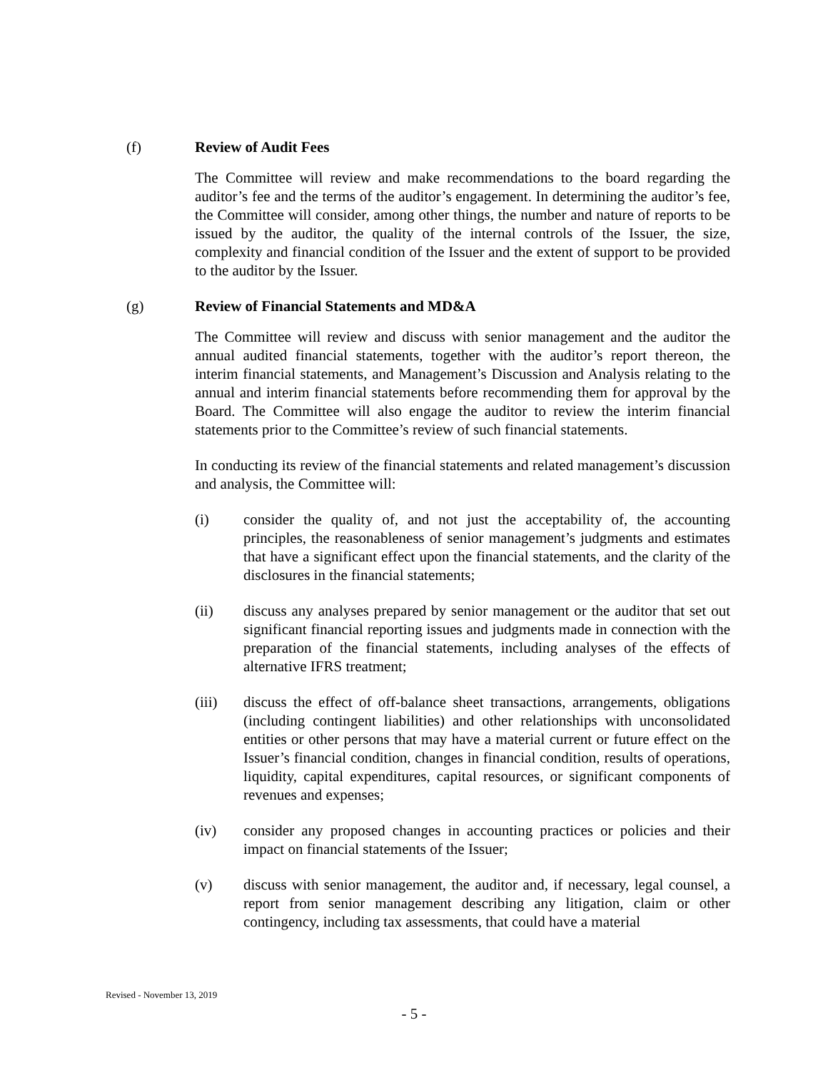(f) Review of Audit Fees
The Committee will review and make recommendations to the board regarding the auditor’s fee and the terms of the auditor’s engagement. In determining the auditor’s fee, the Committee will consider, among other things, the number and nature of reports to be issued by the auditor, the quality of the internal controls of the Issuer, the size, complexity and financial condition of the Issuer and the extent of support to be provided to the auditor by the Issuer.
(g) Review of Financial Statements and MD&A
The Committee will review and discuss with senior management and the auditor the annual audited financial statements, together with the auditor’s report thereon, the interim financial statements, and Management’s Discussion and Analysis relating to the annual and interim financial statements before recommending them for approval by the Board. The Committee will also engage the auditor to review the interim financial statements prior to the Committee’s review of such financial statements.
In conducting its review of the financial statements and related management’s discussion and analysis, the Committee will:
(i) consider the quality of, and not just the acceptability of, the accounting principles, the reasonableness of senior management’s judgments and estimates that have a significant effect upon the financial statements, and the clarity of the disclosures in the financial statements;
(ii) discuss any analyses prepared by senior management or the auditor that set out significant financial reporting issues and judgments made in connection with the preparation of the financial statements, including analyses of the effects of alternative IFRS treatment;
(iii) discuss the effect of off-balance sheet transactions, arrangements, obligations (including contingent liabilities) and other relationships with unconsolidated entities or other persons that may have a material current or future effect on the Issuer’s financial condition, changes in financial condition, results of operations, liquidity, capital expenditures, capital resources, or significant components of revenues and expenses;
(iv) consider any proposed changes in accounting practices or policies and their impact on financial statements of the Issuer;
(v) discuss with senior management, the auditor and, if necessary, legal counsel, a report from senior management describing any litigation, claim or other contingency, including tax assessments, that could have a material
Revised - November 13, 2019
- 5 -